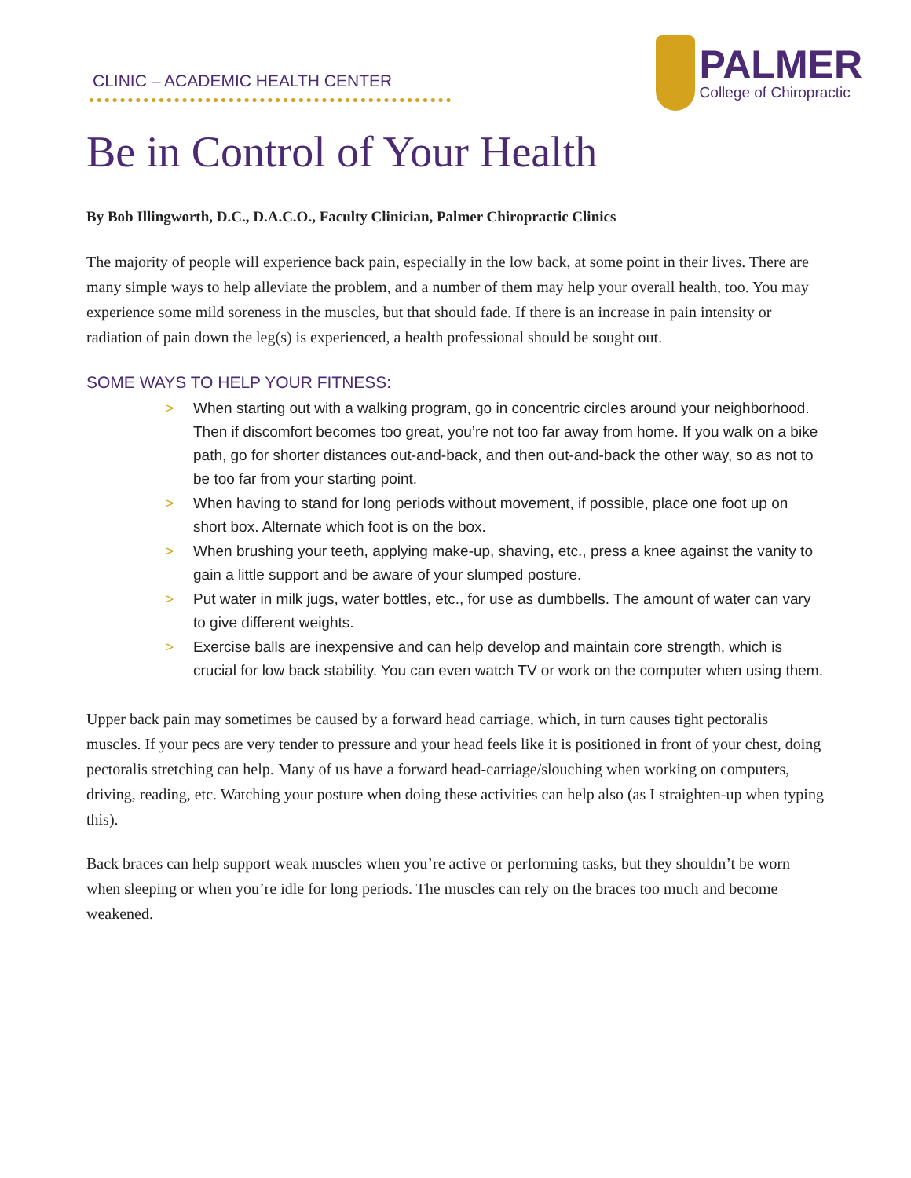CLINIC – ACADEMIC HEALTH CENTER
PALMER
College of Chiropractic
Be in Control of Your Health
By Bob Illingworth, D.C., D.A.C.O., Faculty Clinician, Palmer Chiropractic Clinics
The majority of people will experience back pain, especially in the low back, at some point in their lives. There are many simple ways to help alleviate the problem, and a number of them may help your overall health, too. You may experience some mild soreness in the muscles, but that should fade. If there is an increase in pain intensity or radiation of pain down the leg(s) is experienced, a health professional should be sought out.
SOME WAYS TO HELP YOUR FITNESS:
> When starting out with a walking program, go in concentric circles around your neighborhood. Then if discomfort becomes too great, you’re not too far away from home. If you walk on a bike path, go for shorter distances out-and-back, and then out-and-back the other way, so as not to be too far from your starting point.
> When having to stand for long periods without movement, if possible, place one foot up on short box. Alternate which foot is on the box.
> When brushing your teeth, applying make-up, shaving, etc., press a knee against the vanity to gain a little support and be aware of your slumped posture.
> Put water in milk jugs, water bottles, etc., for use as dumbbells. The amount of water can vary to give different weights.
> Exercise balls are inexpensive and can help develop and maintain core strength, which is crucial for low back stability. You can even watch TV or work on the computer when using them.
Upper back pain may sometimes be caused by a forward head carriage, which, in turn causes tight pectoralis muscles. If your pecs are very tender to pressure and your head feels like it is positioned in front of your chest, doing pectoralis stretching can help. Many of us have a forward head-carriage/slouching when working on computers, driving, reading, etc. Watching your posture when doing these activities can help also (as I straighten-up when typing this).
Back braces can help support weak muscles when you’re active or performing tasks, but they shouldn’t be worn when sleeping or when you’re idle for long periods. The muscles can rely on the braces too much and become weakened.